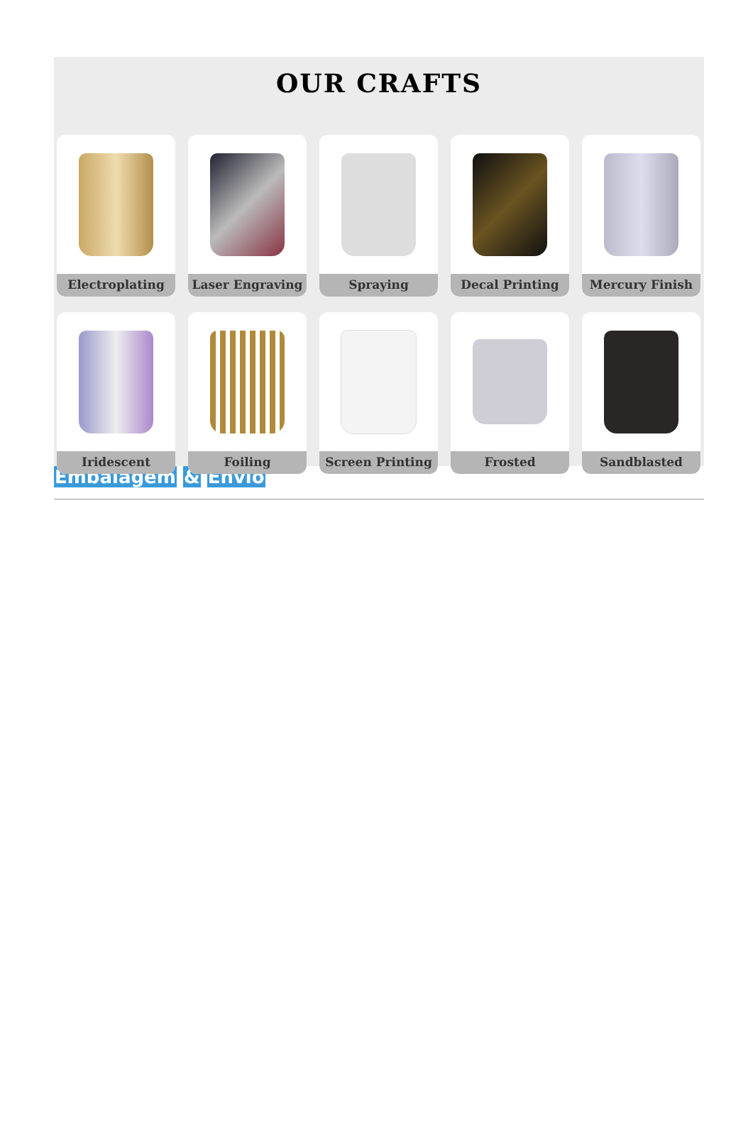OUR CRAFTS
Electroplating
Laser Engraving
Spraying
Decal Printing
Mercury Finish
Iridescent
Foiling
Screen Printing
Frosted
Sandblasted
Embalagem & Envio